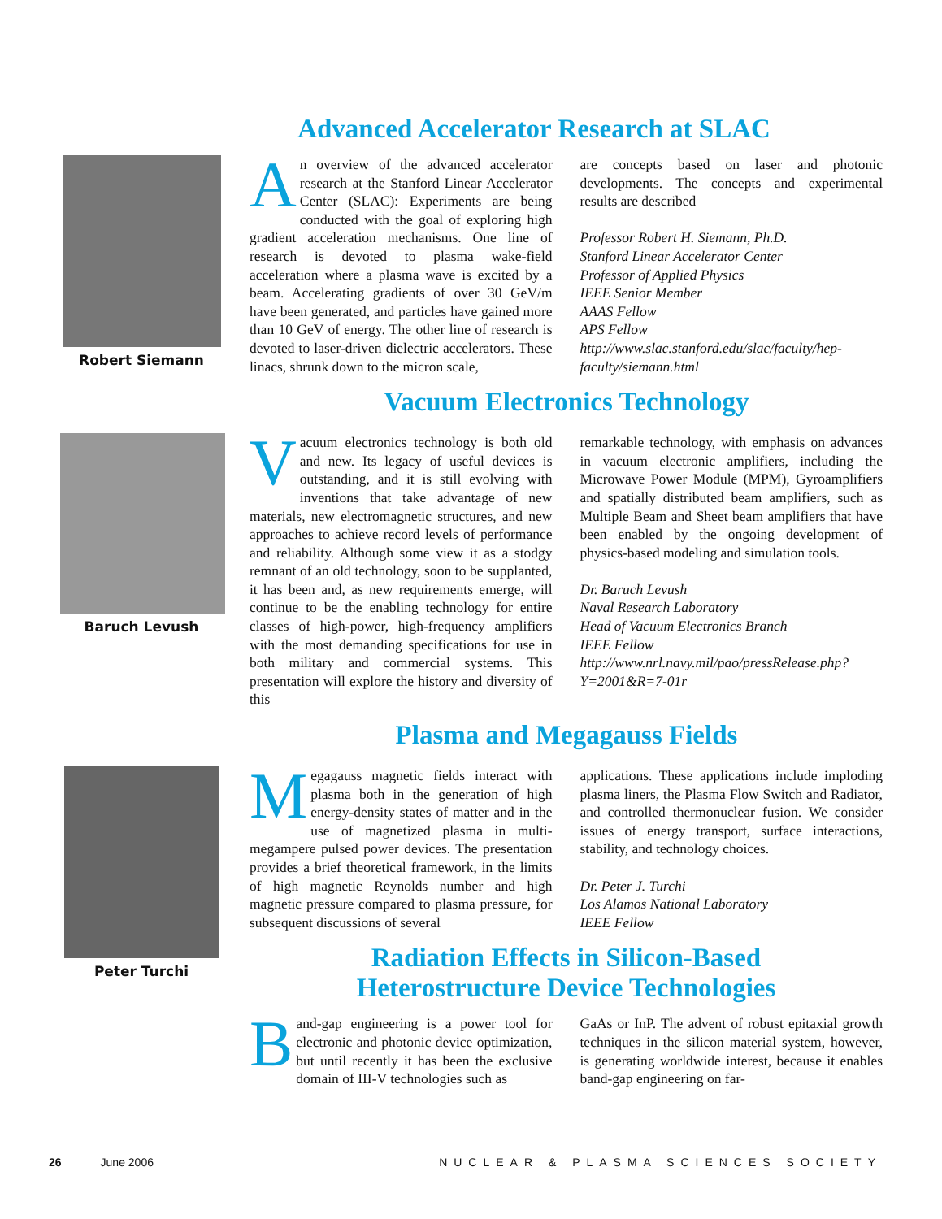Advanced Accelerator Research at SLAC
Robert Siemann
An overview of the advanced accelerator research at the Stanford Linear Accelerator Center (SLAC): Experiments are being conducted with the goal of exploring high gradient acceleration mechanisms. One line of research is devoted to plasma wake-field acceleration where a plasma wave is excited by a beam. Accelerating gradients of over 30 GeV/m have been generated, and particles have gained more than 10 GeV of energy. The other line of research is devoted to laser-driven dielectric accelerators. These linacs, shrunk down to the micron scale,
are concepts based on laser and photonic developments. The concepts and experimental results are described
Professor Robert H. Siemann, Ph.D.
Stanford Linear Accelerator Center
Professor of Applied Physics
IEEE Senior Member
AAAS Fellow
APS Fellow
http://www.slac.stanford.edu/slac/faculty/hep-faculty/siemann.html
Vacuum Electronics Technology
Baruch Levush
Vacuum electronics technology is both old and new. Its legacy of useful devices is outstanding, and it is still evolving with inventions that take advantage of new materials, new electromagnetic structures, and new approaches to achieve record levels of performance and reliability. Although some view it as a stodgy remnant of an old technology, soon to be supplanted, it has been and, as new requirements emerge, will continue to be the enabling technology for entire classes of high-power, high-frequency amplifiers with the most demanding specifications for use in both military and commercial systems. This presentation will explore the history and diversity of this
remarkable technology, with emphasis on advances in vacuum electronic amplifiers, including the Microwave Power Module (MPM), Gyroamplifiers and spatially distributed beam amplifiers, such as Multiple Beam and Sheet beam amplifiers that have been enabled by the ongoing development of physics-based modeling and simulation tools.
Dr. Baruch Levush
Naval Research Laboratory
Head of Vacuum Electronics Branch
IEEE Fellow
http://www.nrl.navy.mil/pao/pressRelease.php?Y=2001&R=7-01r
Plasma and Megagauss Fields
Peter Turchi
Megagauss magnetic fields interact with plasma both in the generation of high energy-density states of matter and in the use of magnetized plasma in multi-megampere pulsed power devices. The presentation provides a brief theoretical framework, in the limits of high magnetic Reynolds number and high magnetic pressure compared to plasma pressure, for subsequent discussions of several
applications. These applications include imploding plasma liners, the Plasma Flow Switch and Radiator, and controlled thermonuclear fusion. We consider issues of energy transport, surface interactions, stability, and technology choices.
Dr. Peter J. Turchi
Los Alamos National Laboratory
IEEE Fellow
Radiation Effects in Silicon-Based
Heterostructure Device Technologies
Band-gap engineering is a power tool for electronic and photonic device optimization, but until recently it has been the exclusive domain of III-V technologies such as
GaAs or InP. The advent of robust epitaxial growth techniques in the silicon material system, however, is generating worldwide interest, because it enables band-gap engineering on far-
26 June 2006 NUCLEAR & PLASMA SCIENCES SOCIETY